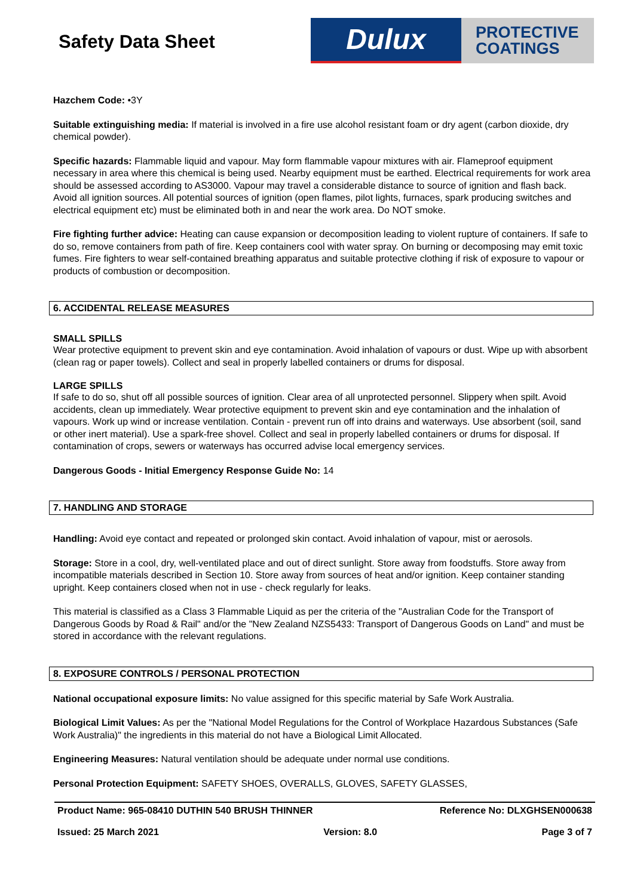Safety Data Sheet
Dulux
PROTECTIVE
COATINGS
Hazchem Code: •3Y
Suitable extinguishing media: If material is involved in a fire use alcohol resistant foam or dry agent (carbon dioxide, dry chemical powder).
Specific hazards: Flammable liquid and vapour. May form flammable vapour mixtures with air. Flameproof equipment necessary in area where this chemical is being used. Nearby equipment must be earthed. Electrical requirements for work area should be assessed according to AS3000. Vapour may travel a considerable distance to source of ignition and flash back. Avoid all ignition sources. All potential sources of ignition (open flames, pilot lights, furnaces, spark producing switches and electrical equipment etc) must be eliminated both in and near the work area. Do NOT smoke.
Fire fighting further advice: Heating can cause expansion or decomposition leading to violent rupture of containers. If safe to do so, remove containers from path of fire. Keep containers cool with water spray. On burning or decomposing may emit toxic fumes. Fire fighters to wear self-contained breathing apparatus and suitable protective clothing if risk of exposure to vapour or products of combustion or decomposition.
6. ACCIDENTAL RELEASE MEASURES
SMALL SPILLS
Wear protective equipment to prevent skin and eye contamination. Avoid inhalation of vapours or dust. Wipe up with absorbent (clean rag or paper towels). Collect and seal in properly labelled containers or drums for disposal.
LARGE SPILLS
If safe to do so, shut off all possible sources of ignition. Clear area of all unprotected personnel. Slippery when spilt. Avoid accidents, clean up immediately. Wear protective equipment to prevent skin and eye contamination and the inhalation of vapours. Work up wind or increase ventilation. Contain - prevent run off into drains and waterways. Use absorbent (soil, sand or other inert material). Use a spark-free shovel. Collect and seal in properly labelled containers or drums for disposal. If contamination of crops, sewers or waterways has occurred advise local emergency services.
Dangerous Goods - Initial Emergency Response Guide No: 14
7. HANDLING AND STORAGE
Handling: Avoid eye contact and repeated or prolonged skin contact. Avoid inhalation of vapour, mist or aerosols.
Storage: Store in a cool, dry, well-ventilated place and out of direct sunlight. Store away from foodstuffs. Store away from incompatible materials described in Section 10. Store away from sources of heat and/or ignition. Keep container standing upright. Keep containers closed when not in use - check regularly for leaks.
This material is classified as a Class 3 Flammable Liquid as per the criteria of the "Australian Code for the Transport of Dangerous Goods by Road & Rail" and/or the "New Zealand NZS5433: Transport of Dangerous Goods on Land" and must be stored in accordance with the relevant regulations.
8. EXPOSURE CONTROLS / PERSONAL PROTECTION
National occupational exposure limits: No value assigned for this specific material by Safe Work Australia.
Biological Limit Values: As per the "National Model Regulations for the Control of Workplace Hazardous Substances (Safe Work Australia)" the ingredients in this material do not have a Biological Limit Allocated.
Engineering Measures: Natural ventilation should be adequate under normal use conditions.
Personal Protection Equipment: SAFETY SHOES, OVERALLS, GLOVES, SAFETY GLASSES,
Product Name: 965-08410 DUTHIN 540 BRUSH THINNER Reference No: DLXGHSEN000638
Issued: 25 March 2021 Version: 8.0 Page 3 of 7